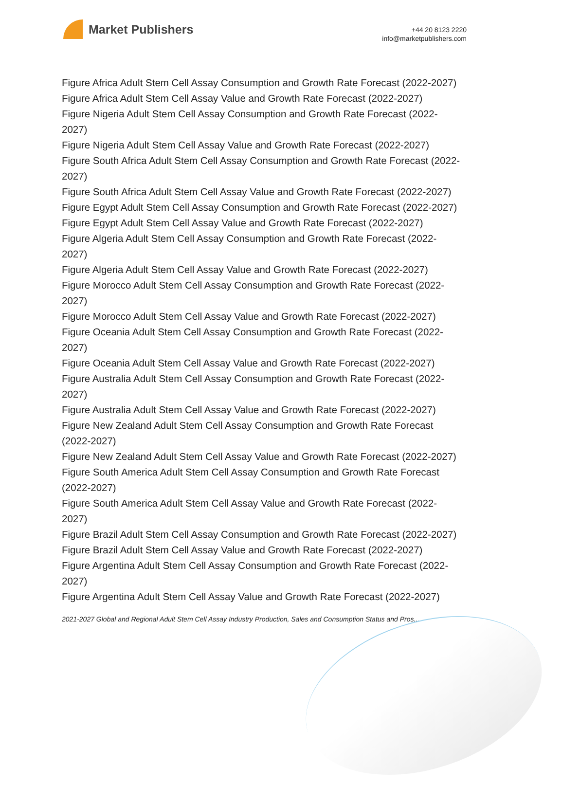Market Publishers
+44 20 8123 2220
info@marketpublishers.com
Figure Africa Adult Stem Cell Assay Consumption and Growth Rate Forecast (2022-2027)
Figure Africa Adult Stem Cell Assay Value and Growth Rate Forecast (2022-2027)
Figure Nigeria Adult Stem Cell Assay Consumption and Growth Rate Forecast (2022-2027)
Figure Nigeria Adult Stem Cell Assay Value and Growth Rate Forecast (2022-2027)
Figure South Africa Adult Stem Cell Assay Consumption and Growth Rate Forecast (2022-2027)
Figure South Africa Adult Stem Cell Assay Value and Growth Rate Forecast (2022-2027)
Figure Egypt Adult Stem Cell Assay Consumption and Growth Rate Forecast (2022-2027)
Figure Egypt Adult Stem Cell Assay Value and Growth Rate Forecast (2022-2027)
Figure Algeria Adult Stem Cell Assay Consumption and Growth Rate Forecast (2022-2027)
Figure Algeria Adult Stem Cell Assay Value and Growth Rate Forecast (2022-2027)
Figure Morocco Adult Stem Cell Assay Consumption and Growth Rate Forecast (2022-2027)
Figure Morocco Adult Stem Cell Assay Value and Growth Rate Forecast (2022-2027)
Figure Oceania Adult Stem Cell Assay Consumption and Growth Rate Forecast (2022-2027)
Figure Oceania Adult Stem Cell Assay Value and Growth Rate Forecast (2022-2027)
Figure Australia Adult Stem Cell Assay Consumption and Growth Rate Forecast (2022-2027)
Figure Australia Adult Stem Cell Assay Value and Growth Rate Forecast (2022-2027)
Figure New Zealand Adult Stem Cell Assay Consumption and Growth Rate Forecast (2022-2027)
Figure New Zealand Adult Stem Cell Assay Value and Growth Rate Forecast (2022-2027)
Figure South America Adult Stem Cell Assay Consumption and Growth Rate Forecast (2022-2027)
Figure South America Adult Stem Cell Assay Value and Growth Rate Forecast (2022-2027)
Figure Brazil Adult Stem Cell Assay Consumption and Growth Rate Forecast (2022-2027)
Figure Brazil Adult Stem Cell Assay Value and Growth Rate Forecast (2022-2027)
Figure Argentina Adult Stem Cell Assay Consumption and Growth Rate Forecast (2022-2027)
Figure Argentina Adult Stem Cell Assay Value and Growth Rate Forecast (2022-2027)
2021-2027 Global and Regional Adult Stem Cell Assay Industry Production, Sales and Consumption Status and Pros...